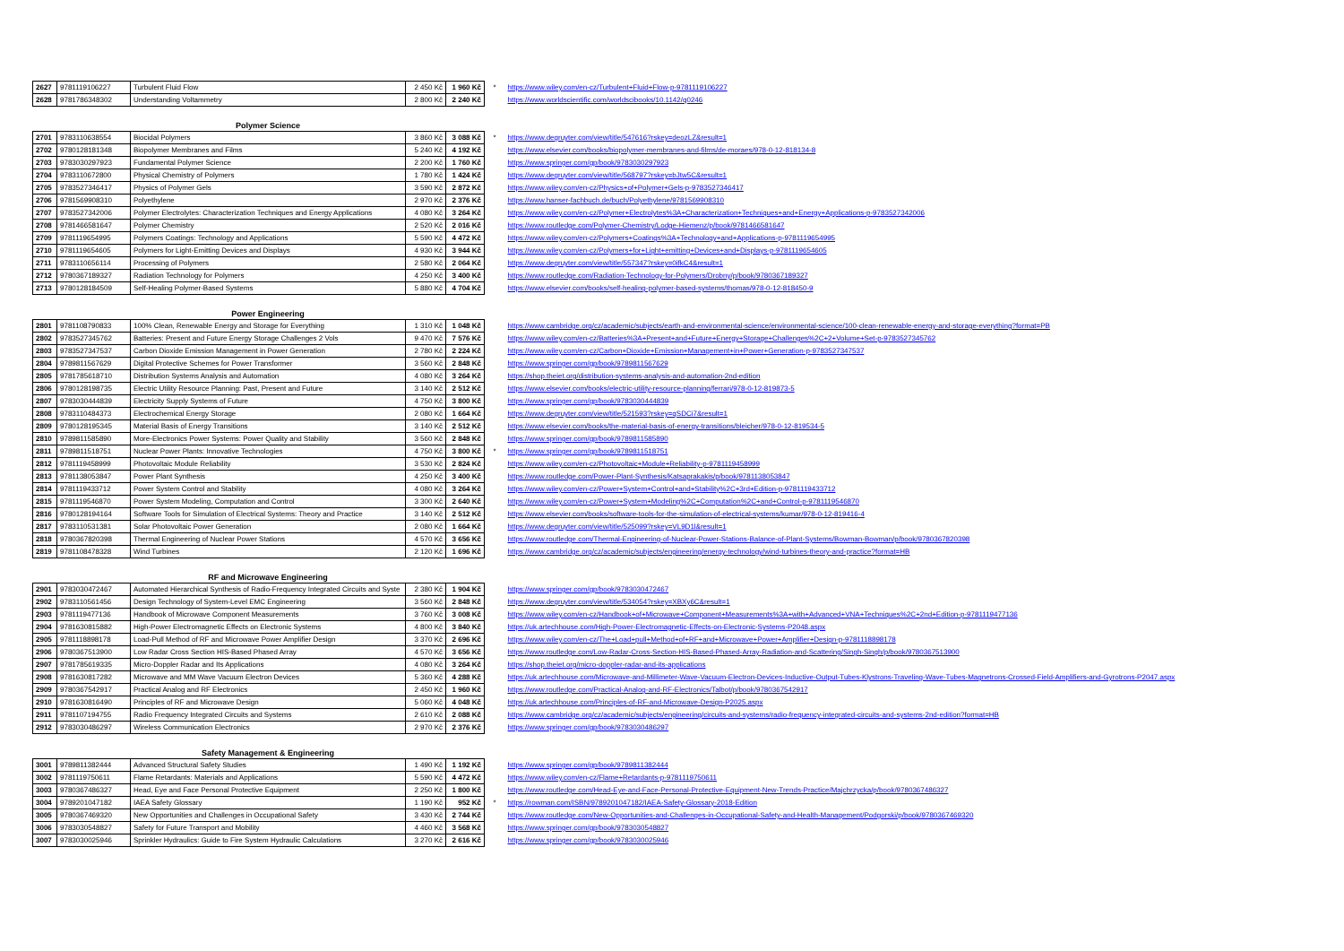| 2627 | 9781119106227 | Turbulent Fluid Flow | 2 450 Kč | 1 960 Kč | * | https://www.wiley.com/en-cz/Turbulent+Fluid+Flow-p-9781119106227 |
| 2628 | 9781786348302 | Understanding Voltammetry | 2 800 Kč | 2 240 Kč | | https://www.worldscientific.com/worldscibooks/10.1142/q0246 |
| | | Polymer Science | | | | |
| --- | --- | --- | --- | --- | --- | --- |
| 2701 | 9783110638554 | Biocidal Polymers | 3 860 Kč | 3 088 Kč | * | https://www.degruyter.com/view/title/547616?rskey=deozLZ&result=1 |
| 2702 | 9780128181348 | Biopolymer Membranes and Films | 5 240 Kč | 4 192 Kč | | https://www.elsevier.com/books/biopolymer-membranes-and-films/de-moraes/978-0-12-818134-8 |
| 2703 | 9783030297923 | Fundamental Polymer Science | 2 200 Kč | 1 760 Kč | | https://www.springer.com/gp/book/9783030297923 |
| 2704 | 9783110672800 | Physical Chemistry of Polymers | 1 780 Kč | 1 424 Kč | | https://www.degruyter.com/view/title/568797?rskey=bJtw5C&result=1 |
| 2705 | 9783527346417 | Physics of Polymer Gels | 3 590 Kč | 2 872 Kč | | https://www.wiley.com/en-cz/Physics+of+Polymer+Gels-p-9783527346417 |
| 2706 | 9781569908310 | Polyethylene | 2 970 Kč | 2 376 Kč | | https://www.hanser-fachbuch.de/buch/Polyethylene/9781569908310 |
| 2707 | 9783527342006 | Polymer Electrolytes: Characterization Techniques and Energy Applications | 4 080 Kč | 3 264 Kč | | https://www.wiley.com/en-cz/Polymer+Electrolytes%3A+Characterization+Techniques+and+Energy+Applications-p-9783527342006 |
| 2708 | 9781466581647 | Polymer Chemistry | 2 520 Kč | 2 016 Kč | | https://www.routledge.com/Polymer-Chemistry/Lodge-Hiemenz/p/book/9781466581647 |
| 2709 | 9781119654995 | Polymers Coatings: Technology and Applications | 5 590 Kč | 4 472 Kč | | https://www.wiley.com/en-cz/Polymers+Coatings%3A+Technology+and+Applications-p-9781119654995 |
| 2710 | 9781119654605 | Polymers for Light-Emitting Devices and Displays | 4 930 Kč | 3 944 Kč | | https://www.wiley.com/en-cz/Polymers+for+Light+emitting+Devices+and+Displays-p-9781119654605 |
| 2711 | 9783110656114 | Processing of Polymers | 2 580 Kč | 2 064 Kč | | https://www.degruyter.com/view/title/557347?rskey=0ifkC4&result=1 |
| 2712 | 9780367189327 | Radiation Technology for Polymers | 4 250 Kč | 3 400 Kč | | https://www.routledge.com/Radiation-Technology-for-Polymers/Drobny/p/book/9780367189327 |
| 2713 | 9780128184509 | Self-Healing Polymer-Based Systems | 5 880 Kč | 4 704 Kč | | https://www.elsevier.com/books/self-healing-polymer-based-systems/thomas/978-0-12-818450-9 |
| | | Power Engineering | | | | |
| --- | --- | --- | --- | --- | --- | --- |
| 2801 | 9781108790833 | 100% Clean, Renewable Energy and Storage for Everything | 1 310 Kč | 1 048 Kč | | https://www.cambridge.org/cz/academic/subjects/earth-and-environmental-science/environmental-science/100-clean-renewable-energy-and-storage-everything?format=PB |
| 2802 | 9783527345762 | Batteries: Present and Future Energy Storage Challenges 2 Vols | 9 470 Kč | 7 576 Kč | | https://www.wiley.com/en-cz/Batteries%3A+Present+and+Future+Energy+Storage+Challenges%2C+2+Volume+Set-p-9783527345762 |
| 2803 | 9783527347537 | Carbon Dioxide Emission Management in Power Generation | 2 780 Kč | 2 224 Kč | | https://www.wiley.com/en-cz/Carbon+Dioxide+Emission+Management+in+Power+Generation-p-9783527347537 |
| 2804 | 9789811567629 | Digital Protective Schemes for Power Transformer | 3 560 Kč | 2 848 Kč | | https://www.springer.com/gp/book/9789811567629 |
| 2805 | 9781785618710 | Distribution Systems Analysis and Automation | 4 080 Kč | 3 264 Kč | | https://shop.theiet.org/distribution-systems-analysis-and-automation-2nd-edition |
| 2806 | 9780128198735 | Electric Utility Resource Planning: Past, Present and Future | 3 140 Kč | 2 512 Kč | | https://www.elsevier.com/books/electric-utility-resource-planning/ferrari/978-0-12-819873-5 |
| 2807 | 9783030444839 | Electricity Supply Systems of Future | 4 750 Kč | 3 800 Kč | | https://www.springer.com/gp/book/9783030444839 |
| 2808 | 9783110484373 | Electrochemical Energy Storage | 2 080 Kč | 1 664 Kč | | https://www.degruyter.com/view/title/521593?rskey=qSDCi7&result=1 |
| 2809 | 9780128195345 | Material Basis of Energy Transitions | 3 140 Kč | 2 512 Kč | | https://www.elsevier.com/books/the-material-basis-of-energy-transitions/bleicher/978-0-12-819534-5 |
| 2810 | 9789811585890 | More-Electronics Power Systems: Power Quality and Stability | 3 560 Kč | 2 848 Kč | | https://www.springer.com/gp/book/9789811585890 |
| 2811 | 9789811518751 | Nuclear Power Plants: Innovative Technologies | 4 750 Kč | 3 800 Kč | * | https://www.springer.com/gp/book/9789811518751 |
| 2812 | 9781119458999 | Photovoltaic Module Reliability | 3 530 Kč | 2 824 Kč | | https://www.wiley.com/en-cz/Photovoltaic+Module+Reliability-p-9781119458999 |
| 2813 | 9781138053847 | Power Plant Synthesis | 4 250 Kč | 3 400 Kč | | https://www.routledge.com/Power-Plant-Synthesis/Katsaprakakis/p/book/9781138053847 |
| 2814 | 9781119433712 | Power System Control and Stability | 4 080 Kč | 3 264 Kč | | https://www.wiley.com/en-cz/Power+System+Control+and+Stability%2C+3rd+Edition-p-9781119433712 |
| 2815 | 9781119546870 | Power System Modeling, Computation and Control | 3 300 Kč | 2 640 Kč | | https://www.wiley.com/en-cz/Power+System+Modeling%2C+Computation%2C+and+Control-p-9781119546870 |
| 2816 | 9780128194164 | Software Tools for Simulation of Electrical Systems: Theory and Practice | 3 140 Kč | 2 512 Kč | | https://www.elsevier.com/books/software-tools-for-the-simulation-of-electrical-systems/kumar/978-0-12-819416-4 |
| 2817 | 9783110531381 | Solar Photovoltaic Power Generation | 2 080 Kč | 1 664 Kč | | https://www.degruyter.com/view/title/525099?rskey=VL9D1l&result=1 |
| 2818 | 9780367820398 | Thermal Engineering of Nuclear Power Stations | 4 570 Kč | 3 656 Kč | | https://www.routledge.com/Thermal-Engineering-of-Nuclear-Power-Stations-Balance-of-Plant-Systems/Bowman-Bowman/p/book/9780367820398 |
| 2819 | 9781108478328 | Wind Turbines | 2 120 Kč | 1 696 Kč | | https://www.cambridge.org/cz/academic/subjects/engineering/energy-technology/wind-turbines-theory-and-practice?format=HB |
| | | RF and Microwave Engineering | | | | |
| --- | --- | --- | --- | --- | --- | --- |
| 2901 | 9783030472467 | Automated Hierarchical Synthesis of Radio-Frequency Integrated Circuits and Syste | 2 380 Kč | 1 904 Kč | | https://www.springer.com/gp/book/9783030472467 |
| 2902 | 9783110561456 | Design Technology of System-Level EMC Engineering | 3 560 Kč | 2 848 Kč | | https://www.degruyter.com/view/title/534054?rskey=XBXy6C&result=1 |
| 2903 | 9781119477136 | Handbook of Microwave Component Measurements | 3 760 Kč | 3 008 Kč | | https://www.wiley.com/en-cz/Handbook+of+Microwave+Component+Measurements%3A+with+Advanced+VNA+Techniques%2C+2nd+Edition-p-9781119477136 |
| 2904 | 9781630815882 | High-Power Electromagnetic Effects on Electronic Systems | 4 800 Kč | 3 840 Kč | | https://uk.artechhouse.com/High-Power-Electromagnetic-Effects-on-Electronic-Systems-P2048.aspx |
| 2905 | 9781118898178 | Load-Pull Method of RF and Microwave Power Amplifier Design | 3 370 Kč | 2 696 Kč | | https://www.wiley.com/en-cz/The+Load+pull+Method+of+RF+and+Microwave+Power+Amplifier+Design-p-9781118898178 |
| 2906 | 9780367513900 | Low Radar Cross Section HIS-Based Phased Array | 4 570 Kč | 3 656 Kč | | https://www.routledge.com/Low-Radar-Cross-Section-HIS-Based-Phased-Array-Radiation-and-Scattering/Singh-Singh/p/book/9780367513900 |
| 2907 | 9781785619335 | Micro-Doppler Radar and Its Applications | 4 080 Kč | 3 264 Kč | | https://shop.theiet.org/micro-doppler-radar-and-its-applications |
| 2908 | 9781630817282 | Microwave and MM Wave Vacuum Electron Devices | 5 360 Kč | 4 288 Kč | | https://uk.artechhouse.com/Microwave-and-Millimeter-Wave-Vacuum-Electron-Devices-Inductive-Output-Tubes-Klystrons-Traveling-Wave-Tubes-Magnetrons-Crossed-Field-Amplifiers-and-Gyrotrons-P2047.aspx |
| 2909 | 9780367542917 | Practical Analog and RF Electronics | 2 450 Kč | 1 960 Kč | | https://www.routledge.com/Practical-Analog-and-RF-Electronics/Talbot/p/book/9780367542917 |
| 2910 | 9781630816490 | Principles of RF and Microwave Design | 5 060 Kč | 4 048 Kč | | https://uk.artechhouse.com/Principles-of-RF-and-Microwave-Design-P2025.aspx |
| 2911 | 9781107194755 | Radio Frequency Integrated Circuits and Systems | 2 610 Kč | 2 088 Kč | | https://www.cambridge.org/cz/academic/subjects/engineering/circuits-and-systems/radio-frequency-integrated-circuits-and-systems-2nd-edition?format=HB |
| 2912 | 9783030486297 | Wireless Communication Electronics | 2 970 Kč | 2 376 Kč | | https://www.springer.com/gp/book/9783030486297 |
| | | Safety Management & Engineering | | | | |
| --- | --- | --- | --- | --- | --- | --- |
| 3001 | 9789811382444 | Advanced Structural Safety Studies | 1 490 Kč | 1 192 Kč | | https://www.springer.com/gp/book/9789811382444 |
| 3002 | 9781119750611 | Flame Retardants: Materials and Applications | 5 590 Kč | 4 472 Kč | | https://www.wiley.com/en-cz/Flame+Retardants-p-9781119750611 |
| 3003 | 9780367486327 | Head, Eye and Face Personal Protective Equipment | 2 250 Kč | 1 800 Kč | | https://www.routledge.com/Head-Eye-and-Face-Personal-Protective-Equipment-New-Trends-Practice/Majchrzycka/p/book/9780367486327 |
| 3004 | 9789201047182 | IAEA Safety Glossary | 1 190 Kč | 952 Kč | * | https://rowman.com/ISBN/9789201047182/IAEA-Safety-Glossary-2018-Edition |
| 3005 | 9780367469320 | New Opportunities and Challenges in Occupational Safety | 3 430 Kč | 2 744 Kč | | https://www.routledge.com/New-Opportunities-and-Challenges-in-Occupational-Safety-and-Health-Management/Podgorski/p/book/9780367469320 |
| 3006 | 9783030548827 | Safety for Future Transport and Mobility | 4 460 Kč | 3 568 Kč | | https://www.springer.com/gp/book/9783030548827 |
| 3007 | 9783030025946 | Sprinkler Hydraulics: Guide to Fire System Hydraulic Calculations | 3 270 Kč | 2 616 Kč | | https://www.springer.com/gp/book/9783030025946 |